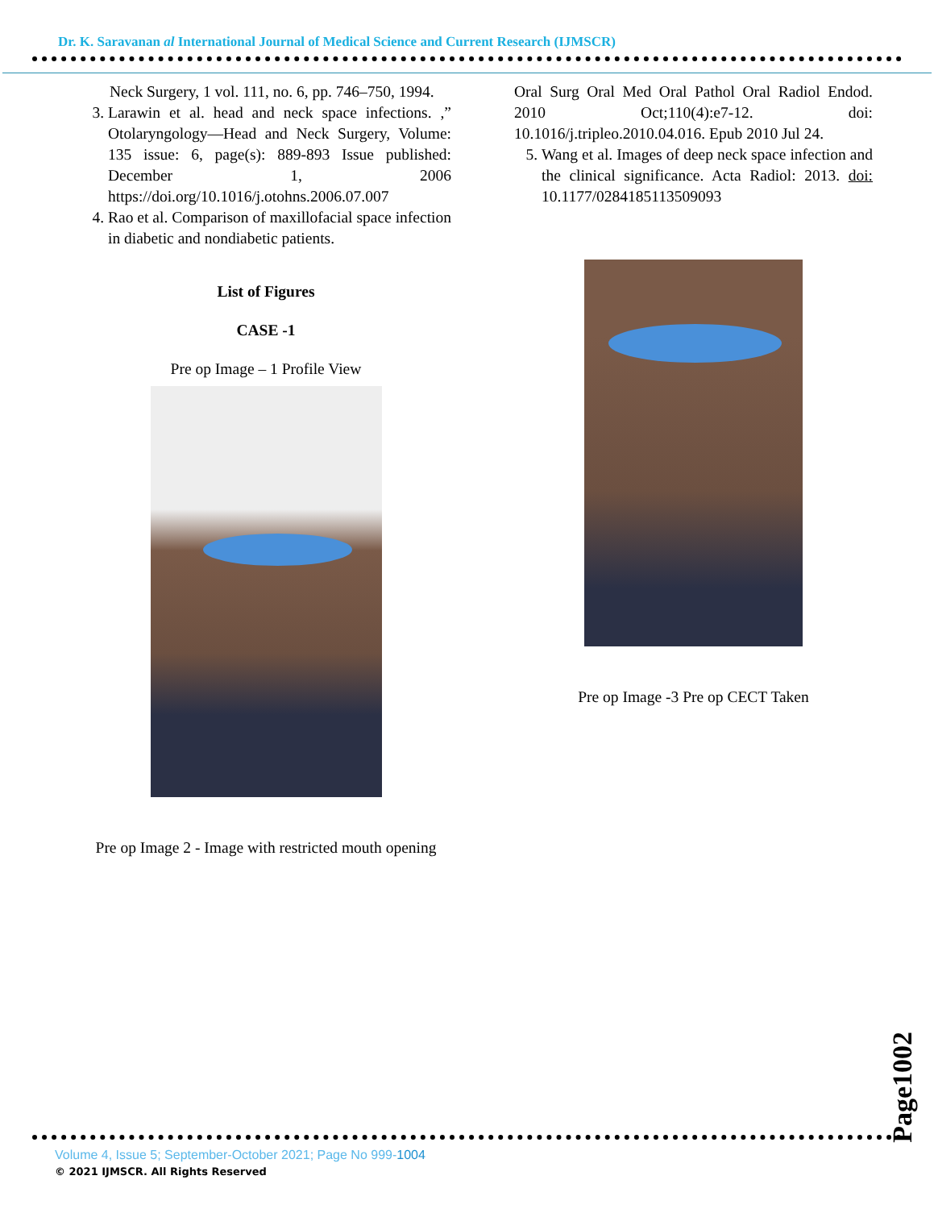Dr. K. Saravanan al International Journal of Medical Science and Current Research (IJMSCR)
Neck Surgery, 1 vol. 111, no. 6, pp. 746–750, 1994.
3. Larawin et al. head and neck space infections. ,” Otolaryngology—Head and Neck Surgery, Volume: 135 issue: 6, page(s): 889-893 Issue published: December 1, 2006 https://doi.org/10.1016/j.otohns.2006.07.007
4. Rao et al. Comparison of maxillofacial space infection in diabetic and nondiabetic patients.
List of Figures
CASE -1
Pre op Image – 1 Profile View
Pre op Image 2 - Image with restricted mouth opening
Oral Surg Oral Med Oral Pathol Oral Radiol Endod. 2010 Oct;110(4):e7-12. doi: 10.1016/j.tripleo.2010.04.016. Epub 2010 Jul 24.
5. Wang et al. Images of deep neck space infection and the clinical significance. Acta Radiol: 2013. doi: 10.1177/0284185113509093
Pre op Image -3 Pre op CECT Taken
Page1002
Volume 4, Issue 5; September-October 2021; Page No 999-1004
© 2021 IJMSCR. All Rights Reserved